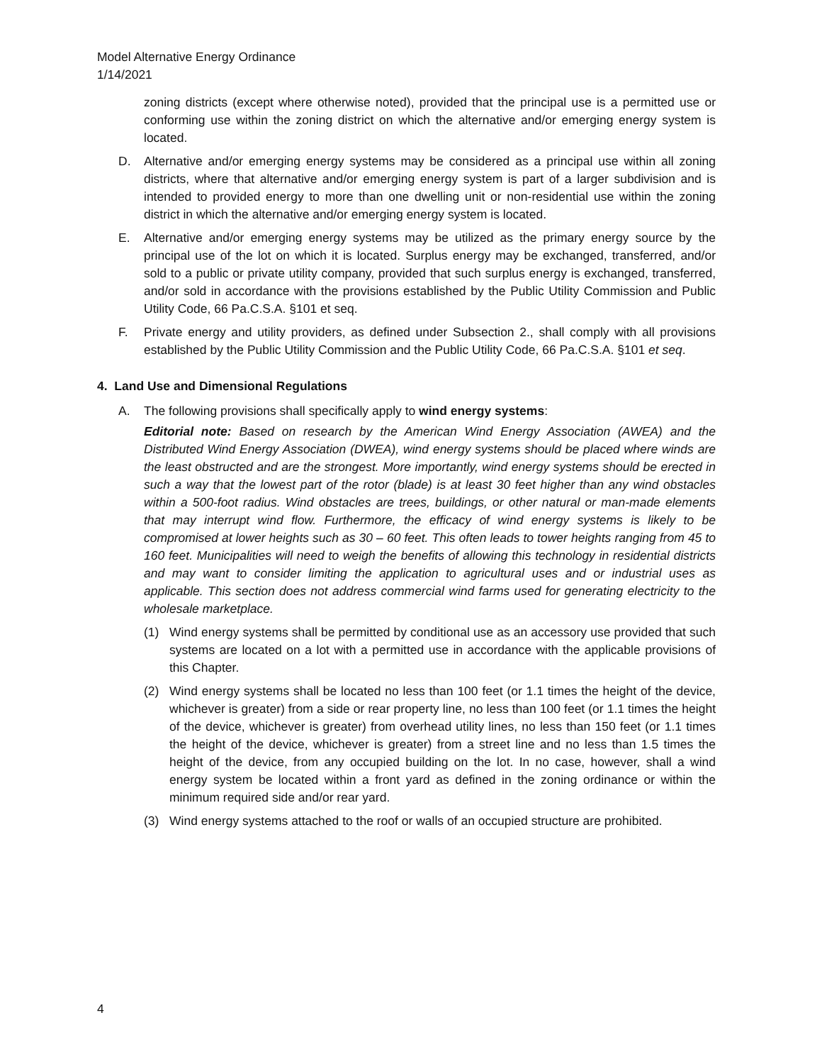Model Alternative Energy Ordinance
1/14/2021
zoning districts (except where otherwise noted), provided that the principal use is a permitted use or conforming use within the zoning district on which the alternative and/or emerging energy system is located.
D. Alternative and/or emerging energy systems may be considered as a principal use within all zoning districts, where that alternative and/or emerging energy system is part of a larger subdivision and is intended to provided energy to more than one dwelling unit or non-residential use within the zoning district in which the alternative and/or emerging energy system is located.
E. Alternative and/or emerging energy systems may be utilized as the primary energy source by the principal use of the lot on which it is located. Surplus energy may be exchanged, transferred, and/or sold to a public or private utility company, provided that such surplus energy is exchanged, transferred, and/or sold in accordance with the provisions established by the Public Utility Commission and Public Utility Code, 66 Pa.C.S.A. §101 et seq.
F. Private energy and utility providers, as defined under Subsection 2., shall comply with all provisions established by the Public Utility Commission and the Public Utility Code, 66 Pa.C.S.A. §101 et seq.
4. Land Use and Dimensional Regulations
A. The following provisions shall specifically apply to wind energy systems:
Editorial note: Based on research by the American Wind Energy Association (AWEA) and the Distributed Wind Energy Association (DWEA), wind energy systems should be placed where winds are the least obstructed and are the strongest. More importantly, wind energy systems should be erected in such a way that the lowest part of the rotor (blade) is at least 30 feet higher than any wind obstacles within a 500-foot radius. Wind obstacles are trees, buildings, or other natural or man-made elements that may interrupt wind flow. Furthermore, the efficacy of wind energy systems is likely to be compromised at lower heights such as 30 – 60 feet. This often leads to tower heights ranging from 45 to 160 feet. Municipalities will need to weigh the benefits of allowing this technology in residential districts and may want to consider limiting the application to agricultural uses and or industrial uses as applicable. This section does not address commercial wind farms used for generating electricity to the wholesale marketplace.
(1) Wind energy systems shall be permitted by conditional use as an accessory use provided that such systems are located on a lot with a permitted use in accordance with the applicable provisions of this Chapter.
(2) Wind energy systems shall be located no less than 100 feet (or 1.1 times the height of the device, whichever is greater) from a side or rear property line, no less than 100 feet (or 1.1 times the height of the device, whichever is greater) from overhead utility lines, no less than 150 feet (or 1.1 times the height of the device, whichever is greater) from a street line and no less than 1.5 times the height of the device, from any occupied building on the lot. In no case, however, shall a wind energy system be located within a front yard as defined in the zoning ordinance or within the minimum required side and/or rear yard.
(3) Wind energy systems attached to the roof or walls of an occupied structure are prohibited.
4